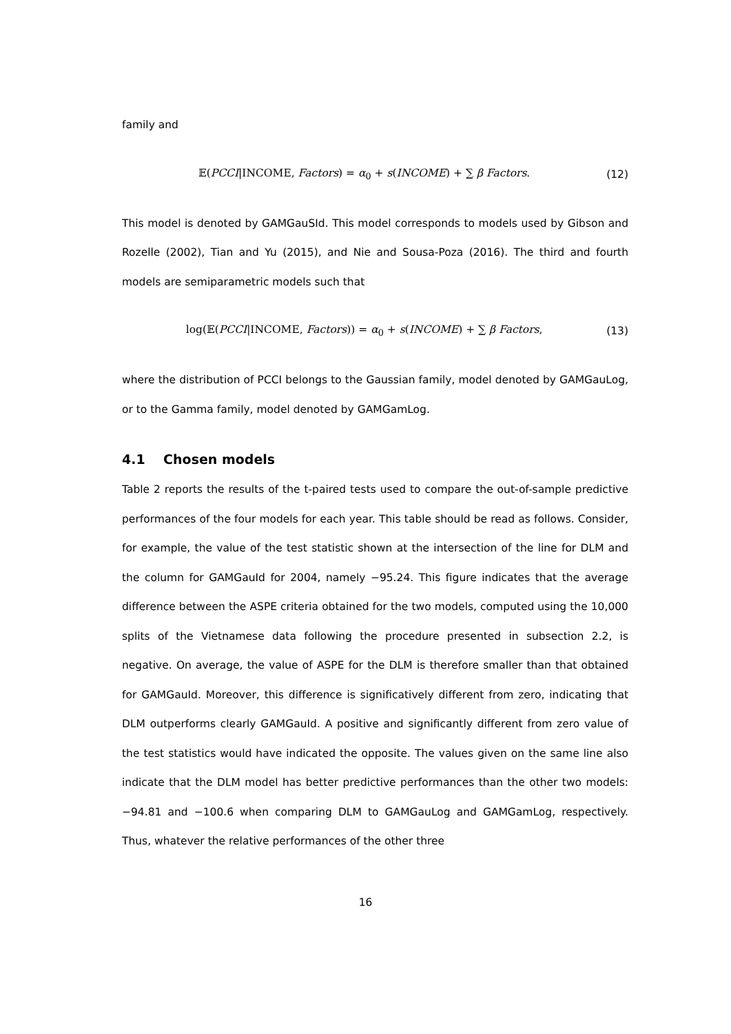family and
𝔼(PCCI|INCOME, Factors) = α<sub>0</sub> + s(INCOME) + ∑ β Factors. (12)
This model is denoted by GAMGauSId. This model corresponds to models used by Gibson and Rozelle (2002), Tian and Yu (2015), and Nie and Sousa-Poza (2016). The third and fourth models are semiparametric models such that
log(𝔼(PCCI|INCOME, Factors)) = α<sub>0</sub> + s(INCOME) + ∑ β Factors, (13)
where the distribution of PCCI belongs to the Gaussian family, model denoted by GAMGauLog, or to the Gamma family, model denoted by GAMGamLog.
4.1 Chosen models
Table 2 reports the results of the t-paired tests used to compare the out-of-sample predictive performances of the four models for each year. This table should be read as follows. Consider, for example, the value of the test statistic shown at the intersection of the line for DLM and the column for GAMGauId for 2004, namely −95.24. This figure indicates that the average difference between the ASPE criteria obtained for the two models, computed using the 10,000 splits of the Vietnamese data following the procedure presented in subsection 2.2, is negative. On average, the value of ASPE for the DLM is therefore smaller than that obtained for GAMGauId. Moreover, this difference is significatively different from zero, indicating that DLM outperforms clearly GAMGauId. A positive and significantly different from zero value of the test statistics would have indicated the opposite. The values given on the same line also indicate that the DLM model has better predictive performances than the other two models: −94.81 and −100.6 when comparing DLM to GAMGauLog and GAMGamLog, respectively. Thus, whatever the relative performances of the other three
16